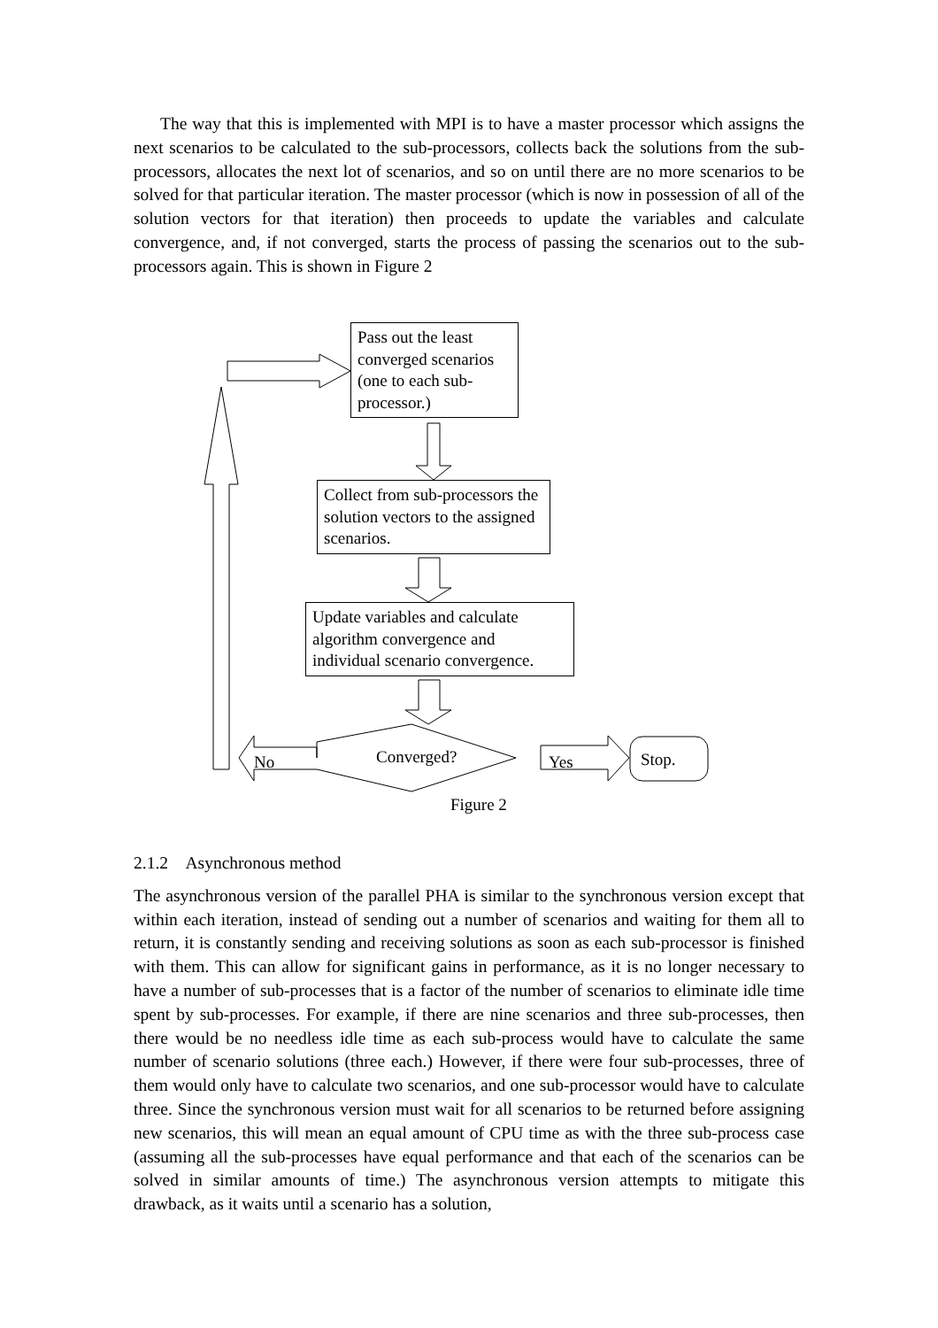The way that this is implemented with MPI is to have a master processor which assigns the next scenarios to be calculated to the sub-processors, collects back the solutions from the sub-processors, allocates the next lot of scenarios, and so on until there are no more scenarios to be solved for that particular iteration. The master processor (which is now in possession of all of the solution vectors for that iteration) then proceeds to update the variables and calculate convergence, and, if not converged, starts the process of passing the scenarios out to the sub-processors again. This is shown in Figure 2
Pass out the least converged scenarios (one to each sub-processor.)
Collect from sub-processors the solution vectors to the assigned scenarios.
Update variables and calculate algorithm convergence and individual scenario convergence.
Converged? No Yes Stop.
Figure 2
2.1.2 Asynchronous method
The asynchronous version of the parallel PHA is similar to the synchronous version except that within each iteration, instead of sending out a number of scenarios and waiting for them all to return, it is constantly sending and receiving solutions as soon as each sub-processor is finished with them. This can allow for significant gains in performance, as it is no longer necessary to have a number of sub-processes that is a factor of the number of scenarios to eliminate idle time spent by sub-processes. For example, if there are nine scenarios and three sub-processes, then there would be no needless idle time as each sub-process would have to calculate the same number of scenario solutions (three each.) However, if there were four sub-processes, three of them would only have to calculate two scenarios, and one sub-processor would have to calculate three. Since the synchronous version must wait for all scenarios to be returned before assigning new scenarios, this will mean an equal amount of CPU time as with the three sub-process case (assuming all the sub-processes have equal performance and that each of the scenarios can be solved in similar amounts of time.) The asynchronous version attempts to mitigate this drawback, as it waits until a scenario has a solution,